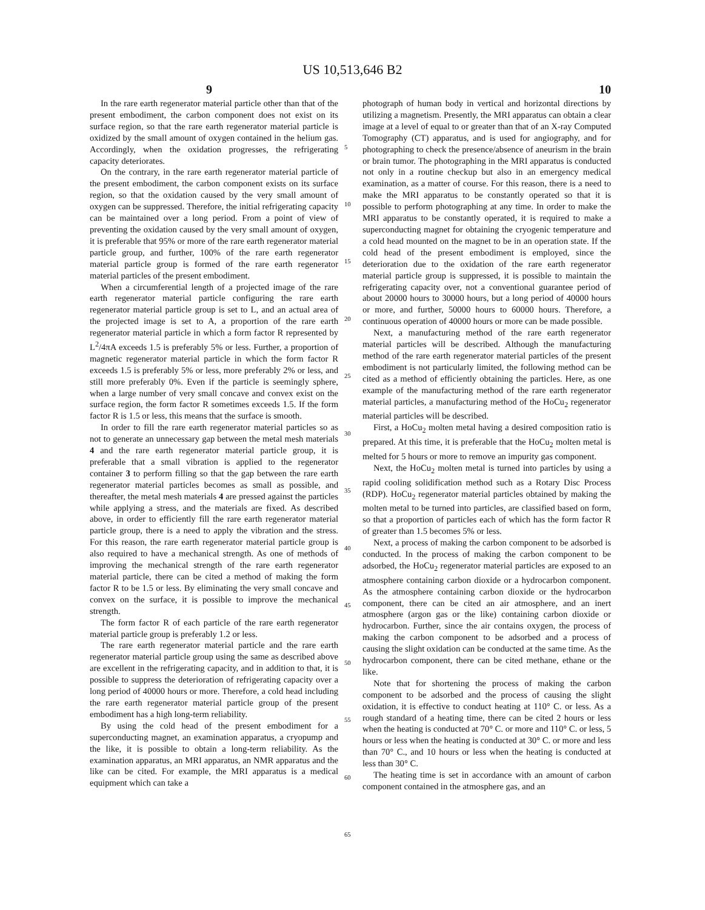US 10,513,646 B2
9 10
In the rare earth regenerator material particle other than that of the present embodiment, the carbon component does not exist on its surface region, so that the rare earth regenerator material particle is oxidized by the small amount of oxygen contained in the helium gas. Accordingly, when the oxidation progresses, the refrigerating capacity deteriorates.
On the contrary, in the rare earth regenerator material particle of the present embodiment, the carbon component exists on its surface region, so that the oxidation caused by the very small amount of oxygen can be suppressed. Therefore, the initial refrigerating capacity can be maintained over a long period. From a point of view of preventing the oxidation caused by the very small amount of oxygen, it is preferable that 95% or more of the rare earth regenerator material particle group, and further, 100% of the rare earth regenerator material particle group is formed of the rare earth regenerator material particles of the present embodiment.
When a circumferential length of a projected image of the rare earth regenerator material particle configuring the rare earth regenerator material particle group is set to L, and an actual area of the projected image is set to A, a proportion of the rare earth regenerator material particle in which a form factor R represented by L<sup>2</sup>/4πA exceeds 1.5 is preferably 5% or less. Further, a proportion of magnetic regenerator material particle in which the form factor R exceeds 1.5 is preferably 5% or less, more preferably 2% or less, and still more preferably 0%. Even if the particle is seemingly sphere, when a large number of very small concave and convex exist on the surface region, the form factor R sometimes exceeds 1.5. If the form factor R is 1.5 or less, this means that the surface is smooth.
In order to fill the rare earth regenerator material particles so as not to generate an unnecessary gap between the metal mesh materials 4 and the rare earth regenerator material particle group, it is preferable that a small vibration is applied to the regenerator container 3 to perform filling so that the gap between the rare earth regenerator material particles becomes as small as possible, and thereafter, the metal mesh materials 4 are pressed against the particles while applying a stress, and the materials are fixed. As described above, in order to efficiently fill the rare earth regenerator material particle group, there is a need to apply the vibration and the stress. For this reason, the rare earth regenerator material particle group is also required to have a mechanical strength. As one of methods of improving the mechanical strength of the rare earth regenerator material particle, there can be cited a method of making the form factor R to be 1.5 or less. By eliminating the very small concave and convex on the surface, it is possible to improve the mechanical strength.
The form factor R of each particle of the rare earth regenerator material particle group is preferably 1.2 or less.
The rare earth regenerator material particle and the rare earth regenerator material particle group using the same as described above are excellent in the refrigerating capacity, and in addition to that, it is possible to suppress the deterioration of refrigerating capacity over a long period of 40000 hours or more. Therefore, a cold head including the rare earth regenerator material particle group of the present embodiment has a high long-term reliability.
By using the cold head of the present embodiment for a superconducting magnet, an examination apparatus, a cryopump and the like, it is possible to obtain a long-term reliability. As the examination apparatus, an MRI apparatus, an NMR apparatus and the like can be cited. For example, the MRI apparatus is a medical equipment which can take a
5
10
15
20
25
30
35
40
45
50
55
60
65
photograph of human body in vertical and horizontal directions by utilizing a magnetism. Presently, the MRI apparatus can obtain a clear image at a level of equal to or greater than that of an X-ray Computed Tomography (CT) apparatus, and is used for angiography, and for photographing to check the presence/absence of aneurism in the brain or brain tumor. The photographing in the MRI apparatus is conducted not only in a routine checkup but also in an emergency medical examination, as a matter of course. For this reason, there is a need to make the MRI apparatus to be constantly operated so that it is possible to perform photographing at any time. In order to make the MRI apparatus to be constantly operated, it is required to make a superconducting magnet for obtaining the cryogenic temperature and a cold head mounted on the magnet to be in an operation state. If the cold head of the present embodiment is employed, since the deterioration due to the oxidation of the rare earth regenerator material particle group is suppressed, it is possible to maintain the refrigerating capacity over, not a conventional guarantee period of about 20000 hours to 30000 hours, but a long period of 40000 hours or more, and further, 50000 hours to 60000 hours. Therefore, a continuous operation of 40000 hours or more can be made possible.
Next, a manufacturing method of the rare earth regenerator material particles will be described. Although the manufacturing method of the rare earth regenerator material particles of the present embodiment is not particularly limited, the following method can be cited as a method of efficiently obtaining the particles. Here, as one example of the manufacturing method of the rare earth regenerator material particles, a manufacturing method of the HoCu<sub>2</sub> regenerator material particles will be described.
First, a HoCu<sub>2</sub> molten metal having a desired composition ratio is prepared. At this time, it is preferable that the HoCu<sub>2</sub> molten metal is melted for 5 hours or more to remove an impurity gas component.
Next, the HoCu<sub>2</sub> molten metal is turned into particles by using a rapid cooling solidification method such as a Rotary Disc Process (RDP). HoCu<sub>2</sub> regenerator material particles obtained by making the molten metal to be turned into particles, are classified based on form, so that a proportion of particles each of which has the form factor R of greater than 1.5 becomes 5% or less.
Next, a process of making the carbon component to be adsorbed is conducted. In the process of making the carbon component to be adsorbed, the HoCu<sub>2</sub> regenerator material particles are exposed to an atmosphere containing carbon dioxide or a hydrocarbon component. As the atmosphere containing carbon dioxide or the hydrocarbon component, there can be cited an air atmosphere, and an inert atmosphere (argon gas or the like) containing carbon dioxide or hydrocarbon. Further, since the air contains oxygen, the process of making the carbon component to be adsorbed and a process of causing the slight oxidation can be conducted at the same time. As the hydrocarbon component, there can be cited methane, ethane or the like.
Note that for shortening the process of making the carbon component to be adsorbed and the process of causing the slight oxidation, it is effective to conduct heating at 110° C. or less. As a rough standard of a heating time, there can be cited 2 hours or less when the heating is conducted at 70° C. or more and 110° C. or less, 5 hours or less when the heating is conducted at 30° C. or more and less than 70° C., and 10 hours or less when the heating is conducted at less than 30° C.
The heating time is set in accordance with an amount of carbon component contained in the atmosphere gas, and an